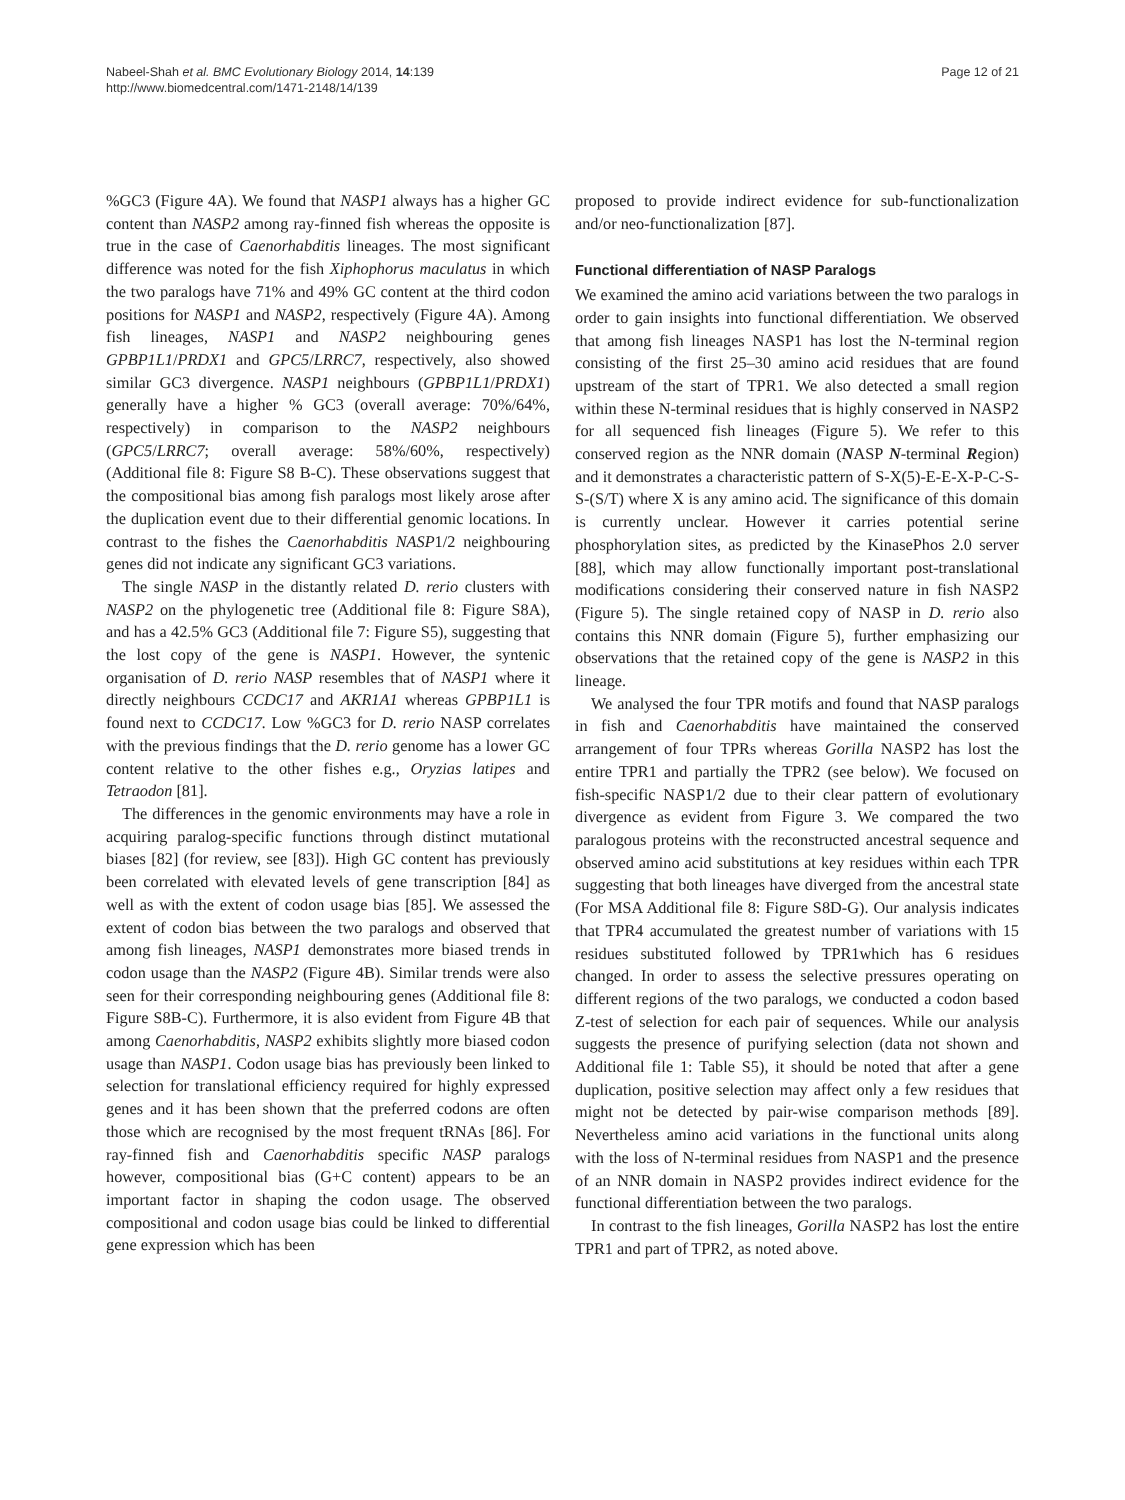Nabeel-Shah et al. BMC Evolutionary Biology 2014, 14:139
http://www.biomedcentral.com/1471-2148/14/139
Page 12 of 21
%GC3 (Figure 4A). We found that NASP1 always has a higher GC content than NASP2 among ray-finned fish whereas the opposite is true in the case of Caenorhabditis lineages. The most significant difference was noted for the fish Xiphophorus maculatus in which the two paralogs have 71% and 49% GC content at the third codon positions for NASP1 and NASP2, respectively (Figure 4A). Among fish lineages, NASP1 and NASP2 neighbouring genes GPBP1L1/PRDX1 and GPC5/LRRC7, respectively, also showed similar GC3 divergence. NASP1 neighbours (GPBP1L1/PRDX1) generally have a higher % GC3 (overall average: 70%/64%, respectively) in comparison to the NASP2 neighbours (GPC5/LRRC7; overall average: 58%/60%, respectively) (Additional file 8: Figure S8 B-C). These observations suggest that the compositional bias among fish paralogs most likely arose after the duplication event due to their differential genomic locations. In contrast to the fishes the Caenorhabditis NASP1/2 neighbouring genes did not indicate any significant GC3 variations.
The single NASP in the distantly related D. rerio clusters with NASP2 on the phylogenetic tree (Additional file 8: Figure S8A), and has a 42.5% GC3 (Additional file 7: Figure S5), suggesting that the lost copy of the gene is NASP1. However, the syntenic organisation of D. rerio NASP resembles that of NASP1 where it directly neighbours CCDC17 and AKR1A1 whereas GPBP1L1 is found next to CCDC17. Low %GC3 for D. rerio NASP correlates with the previous findings that the D. rerio genome has a lower GC content relative to the other fishes e.g., Oryzias latipes and Tetraodon [81].
The differences in the genomic environments may have a role in acquiring paralog-specific functions through distinct mutational biases [82] (for review, see [83]). High GC content has previously been correlated with elevated levels of gene transcription [84] as well as with the extent of codon usage bias [85]. We assessed the extent of codon bias between the two paralogs and observed that among fish lineages, NASP1 demonstrates more biased trends in codon usage than the NASP2 (Figure 4B). Similar trends were also seen for their corresponding neighbouring genes (Additional file 8: Figure S8B-C). Furthermore, it is also evident from Figure 4B that among Caenorhabditis, NASP2 exhibits slightly more biased codon usage than NASP1. Codon usage bias has previously been linked to selection for translational efficiency required for highly expressed genes and it has been shown that the preferred codons are often those which are recognised by the most frequent tRNAs [86]. For ray-finned fish and Caenorhabditis specific NASP paralogs however, compositional bias (G+C content) appears to be an important factor in shaping the codon usage. The observed compositional and codon usage bias could be linked to differential gene expression which has been
proposed to provide indirect evidence for sub-functionalization and/or neo-functionalization [87].
Functional differentiation of NASP Paralogs
We examined the amino acid variations between the two paralogs in order to gain insights into functional differentiation. We observed that among fish lineages NASP1 has lost the N-terminal region consisting of the first 25–30 amino acid residues that are found upstream of the start of TPR1. We also detected a small region within these N-terminal residues that is highly conserved in NASP2 for all sequenced fish lineages (Figure 5). We refer to this conserved region as the NNR domain (NASP N-terminal Region) and it demonstrates a characteristic pattern of S-X(5)-E-E-X-P-C-S-S-(S/T) where X is any amino acid. The significance of this domain is currently unclear. However it carries potential serine phosphorylation sites, as predicted by the KinasePhos 2.0 server [88], which may allow functionally important post-translational modifications considering their conserved nature in fish NASP2 (Figure 5). The single retained copy of NASP in D. rerio also contains this NNR domain (Figure 5), further emphasizing our observations that the retained copy of the gene is NASP2 in this lineage.
We analysed the four TPR motifs and found that NASP paralogs in fish and Caenorhabditis have maintained the conserved arrangement of four TPRs whereas Gorilla NASP2 has lost the entire TPR1 and partially the TPR2 (see below). We focused on fish-specific NASP1/2 due to their clear pattern of evolutionary divergence as evident from Figure 3. We compared the two paralogous proteins with the reconstructed ancestral sequence and observed amino acid substitutions at key residues within each TPR suggesting that both lineages have diverged from the ancestral state (For MSA Additional file 8: Figure S8D-G). Our analysis indicates that TPR4 accumulated the greatest number of variations with 15 residues substituted followed by TPR1which has 6 residues changed. In order to assess the selective pressures operating on different regions of the two paralogs, we conducted a codon based Z-test of selection for each pair of sequences. While our analysis suggests the presence of purifying selection (data not shown and Additional file 1: Table S5), it should be noted that after a gene duplication, positive selection may affect only a few residues that might not be detected by pair-wise comparison methods [89]. Nevertheless amino acid variations in the functional units along with the loss of N-terminal residues from NASP1 and the presence of an NNR domain in NASP2 provides indirect evidence for the functional differentiation between the two paralogs.
In contrast to the fish lineages, Gorilla NASP2 has lost the entire TPR1 and part of TPR2, as noted above.